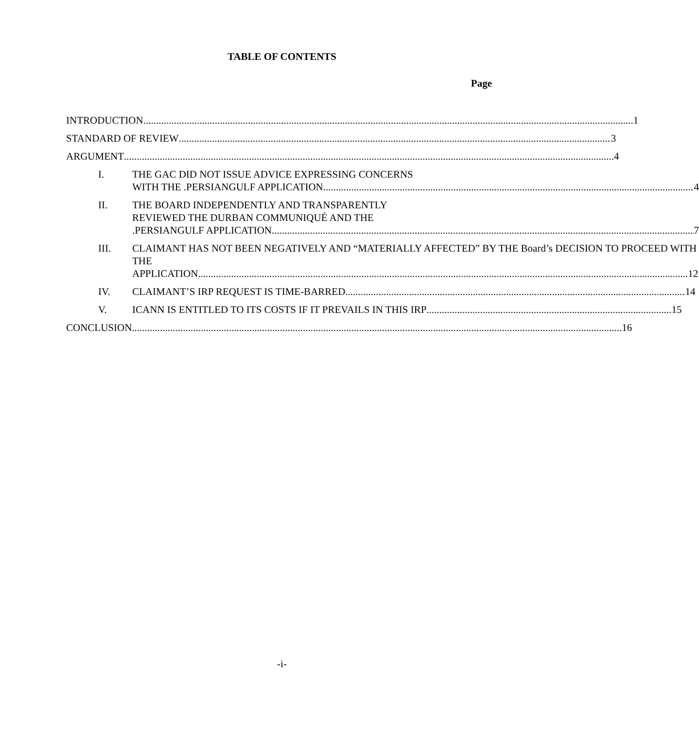TABLE OF CONTENTS
Page
INTRODUCTION 1
STANDARD OF REVIEW 3
ARGUMENT 4
I. THE GAC DID NOT ISSUE ADVICE EXPRESSING CONCERNS
WITH THE .PERSIANGULF APPLICATION 4
II. THE BOARD INDEPENDENTLY AND TRANSPARENTLY
REVIEWED THE DURBAN COMMUNIQUÉ AND THE
.PERSIANGULF APPLICATION 7
III. CLAIMANT HAS NOT BEEN NEGATIVELY AND “MATERIALLY AFFECTED” BY THE Board’s DECISION TO PROCEED WITH THE
APPLICATION 12
IV. CLAIMANT’S IRP REQUEST IS TIME-BARRED 14
V. ICANN IS ENTITLED TO ITS COSTS IF IT PREVAILS IN THIS IRP 15
CONCLUSION 16
-i-